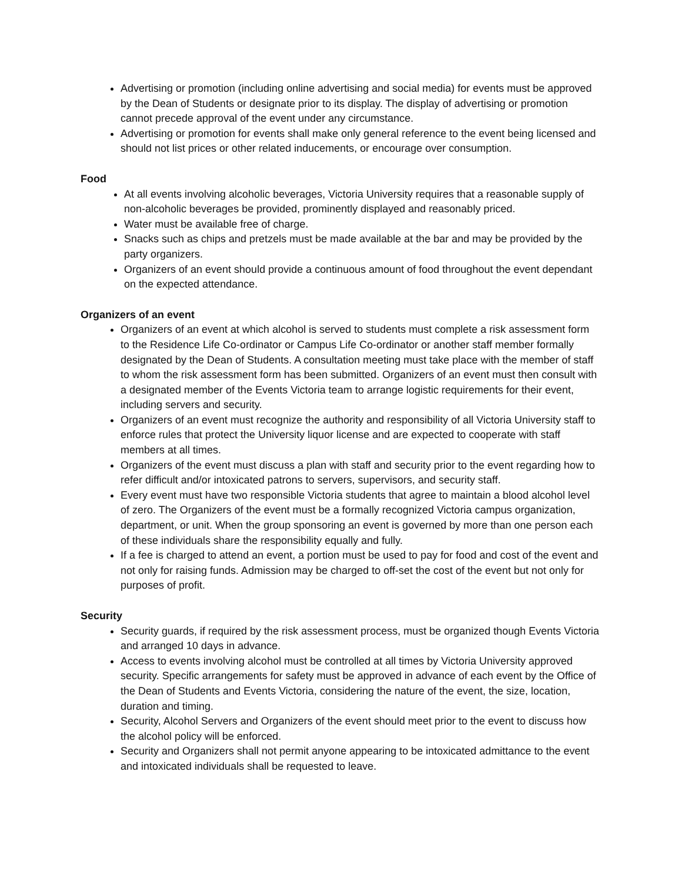Advertising or promotion (including online advertising and social media) for events must be approved by the Dean of Students or designate prior to its display. The display of advertising or promotion cannot precede approval of the event under any circumstance.
Advertising or promotion for events shall make only general reference to the event being licensed and should not list prices or other related inducements, or encourage over consumption.
Food
At all events involving alcoholic beverages, Victoria University requires that a reasonable supply of non-alcoholic beverages be provided, prominently displayed and reasonably priced.
Water must be available free of charge.
Snacks such as chips and pretzels must be made available at the bar and may be provided by the party organizers.
Organizers of an event should provide a continuous amount of food throughout the event dependant on the expected attendance.
Organizers of an event
Organizers of an event at which alcohol is served to students must complete a risk assessment form to the Residence Life Co-ordinator or Campus Life Co-ordinator or another staff member formally designated by the Dean of Students. A consultation meeting must take place with the member of staff to whom the risk assessment form has been submitted. Organizers of an event must then consult with a designated member of the Events Victoria team to arrange logistic requirements for their event, including servers and security.
Organizers of an event must recognize the authority and responsibility of all Victoria University staff to enforce rules that protect the University liquor license and are expected to cooperate with staff members at all times.
Organizers of the event must discuss a plan with staff and security prior to the event regarding how to refer difficult and/or intoxicated patrons to servers, supervisors, and security staff.
Every event must have two responsible Victoria students that agree to maintain a blood alcohol level of zero. The Organizers of the event must be a formally recognized Victoria campus organization, department, or unit. When the group sponsoring an event is governed by more than one person each of these individuals share the responsibility equally and fully.
If a fee is charged to attend an event, a portion must be used to pay for food and cost of the event and not only for raising funds. Admission may be charged to off-set the cost of the event but not only for purposes of profit.
Security
Security guards, if required by the risk assessment process, must be organized though Events Victoria and arranged 10 days in advance.
Access to events involving alcohol must be controlled at all times by Victoria University approved security. Specific arrangements for safety must be approved in advance of each event by the Office of the Dean of Students and Events Victoria, considering the nature of the event, the size, location, duration and timing.
Security, Alcohol Servers and Organizers of the event should meet prior to the event to discuss how the alcohol policy will be enforced.
Security and Organizers shall not permit anyone appearing to be intoxicated admittance to the event and intoxicated individuals shall be requested to leave.